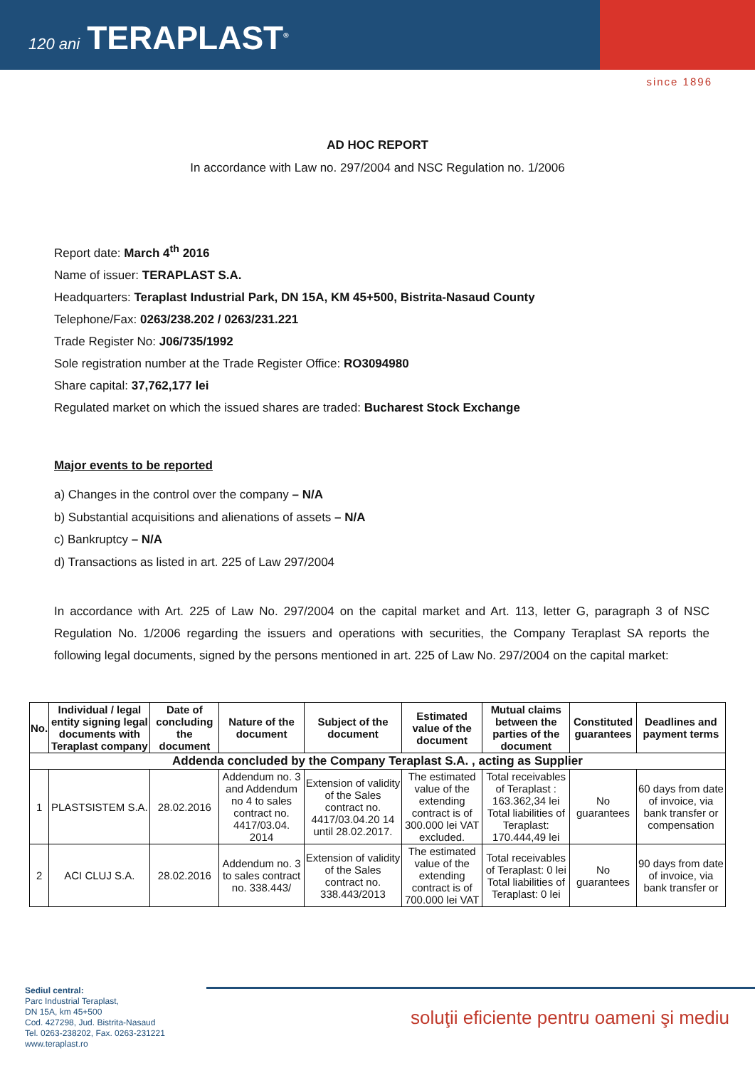120 ani TERAPLAST<sup>®</sup>
since 1896
AD HOC REPORT
In accordance with Law no. 297/2004 and NSC Regulation no. 1/2006
Report date: March 4<sup>th</sup> 2016
Name of issuer: TERAPLAST S.A.
Headquarters: Teraplast Industrial Park, DN 15A, KM 45+500, Bistrita-Nasaud County
Telephone/Fax: 0263/238.202 / 0263/231.221
Trade Register No: J06/735/1992
Sole registration number at the Trade Register Office: RO3094980
Share capital: 37,762,177 lei
Regulated market on which the issued shares are traded: Bucharest Stock Exchange
Major events to be reported
a) Changes in the control over the company – N/A
b) Substantial acquisitions and alienations of assets – N/A
c) Bankruptcy – N/A
d) Transactions as listed in art. 225 of Law 297/2004
In accordance with Art. 225 of Law No. 297/2004 on the capital market and Art. 113, letter G, paragraph 3 of NSC Regulation No. 1/2006 regarding the issuers and operations with securities, the Company Teraplast SA reports the following legal documents, signed by the persons mentioned in art. 225 of Law No. 297/2004 on the capital market:
| No. | Individual / legal entity signing legal documents with Teraplast company | Date of concluding the document | Nature of the document | Subject of the document | Estimated value of the document | Mutual claims between the parties of the document | Constituted guarantees | Deadlines and payment terms |
| --- | --- | --- | --- | --- | --- | --- | --- | --- |
| Addenda concluded by the Company Teraplast S.A. , acting as Supplier | | | | | | | | |
| 1 | PLASTSISTEM S.A. | 28.02.2016 | Addendum no. 3 and Addendum no 4 to sales contract no. 4417/03.04. 2014 | Extension of validity of the Sales contract no. 4417/03.04.20 14 until 28.02.2017. | The estimated value of the extending contract is of 300.000 lei VAT excluded. | Total receivables of Teraplast : 163.362,34 lei Total liabilities of Teraplast: 170.444,49 lei | No guarantees | 60 days from date of invoice, via bank transfer or compensation |
| 2 | ACI CLUJ S.A. | 28.02.2016 | Addendum no. 3 to sales contract no. 338.443/ | Extension of validity of the Sales contract no. 338.443/2013 | The estimated value of the extending contract is of 700.000 lei VAT | Total receivables of Teraplast: 0 lei Total liabilities of Teraplast: 0 lei | No guarantees | 90 days from date of invoice, via bank transfer or |
Sediul central:
Parc Industrial Teraplast,
DN 15A, km 45+500
Cod. 427298, Jud. Bistrita-Nasaud
Tel. 0263-238202, Fax. 0263-231221
www.teraplast.ro
soluţii eficiente pentru oameni şi mediu